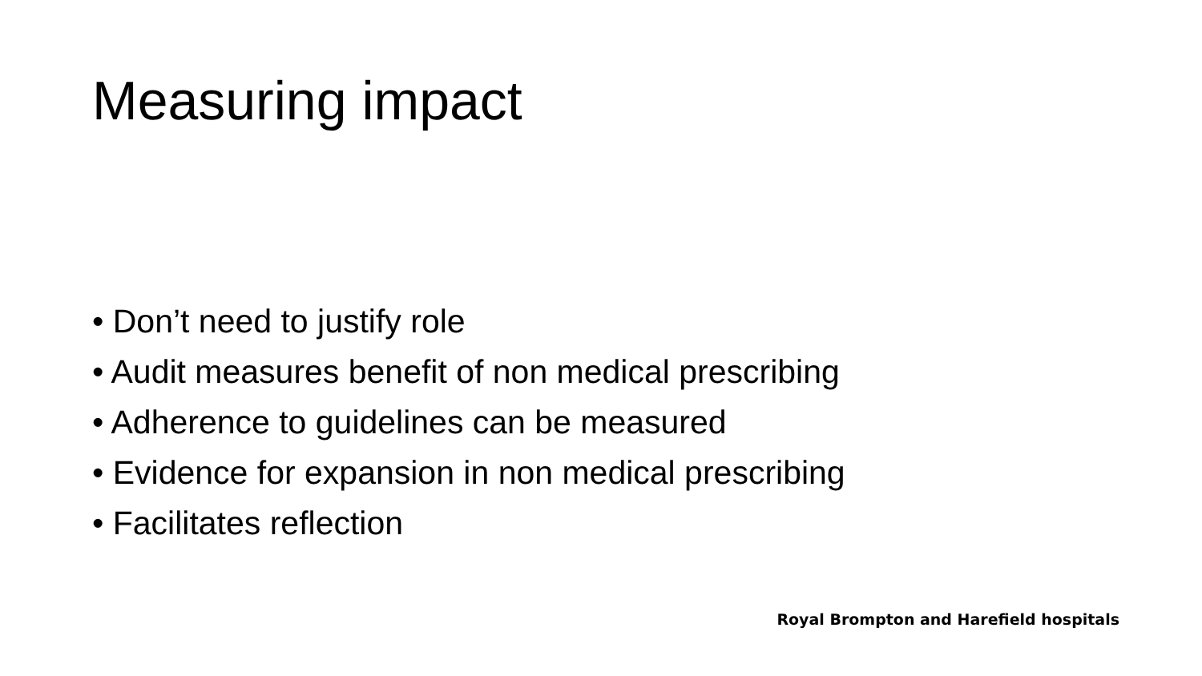Measuring impact
• Don’t need to justify role
• Audit measures benefit of non medical prescribing
• Adherence to guidelines can be measured
• Evidence for expansion in non medical prescribing
• Facilitates reflection
Royal Brompton and Harefield hospitals